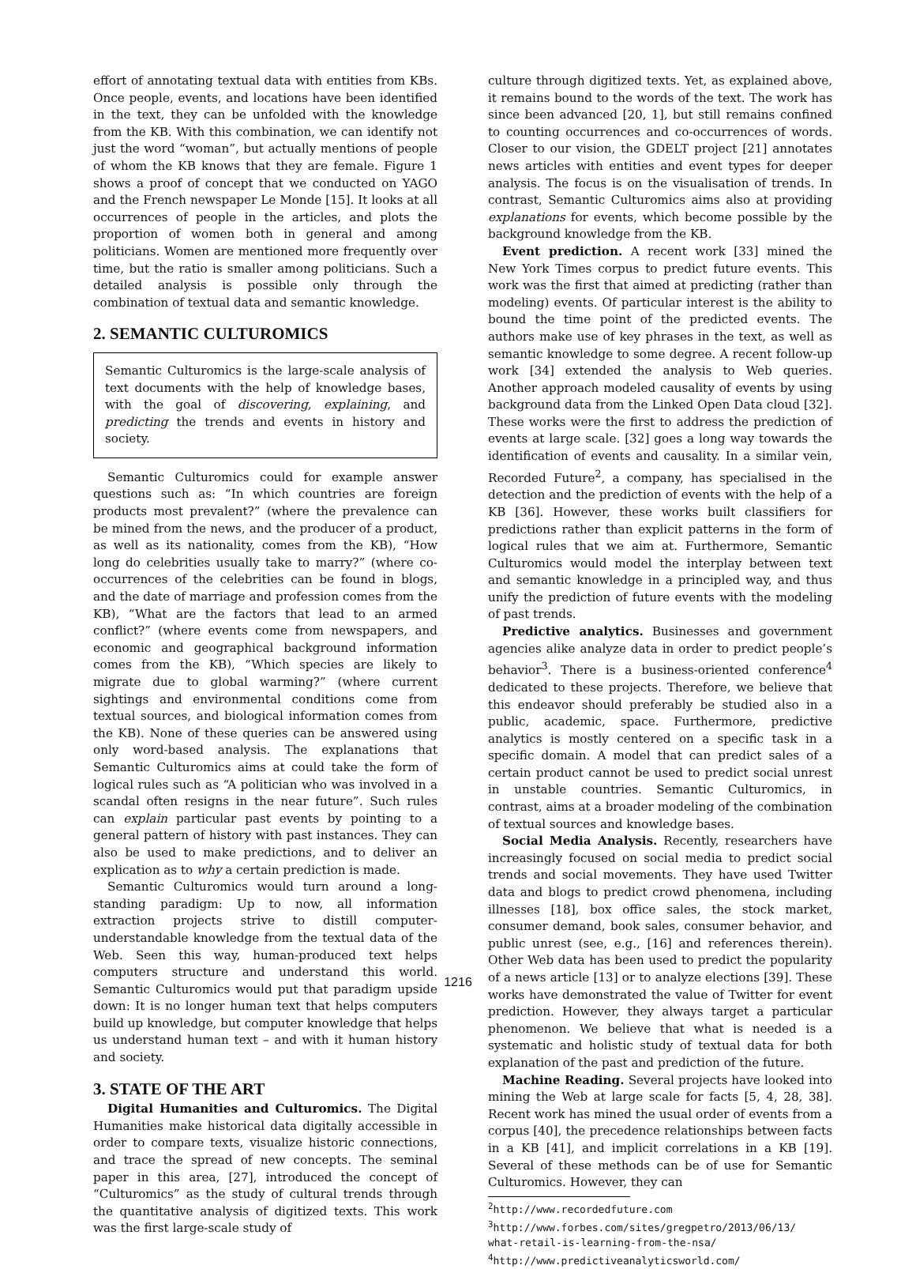effort of annotating textual data with entities from KBs. Once people, events, and locations have been identified in the text, they can be unfolded with the knowledge from the KB. With this combination, we can identify not just the word “woman”, but actually mentions of people of whom the KB knows that they are female. Figure 1 shows a proof of concept that we conducted on YAGO and the French newspaper Le Monde [15]. It looks at all occurrences of people in the articles, and plots the proportion of women both in general and among politicians. Women are mentioned more frequently over time, but the ratio is smaller among politicians. Such a detailed analysis is possible only through the combination of textual data and semantic knowledge.
2. SEMANTIC CULTUROMICS
Semantic Culturomics is the large-scale analysis of text documents with the help of knowledge bases, with the goal of discovering, explaining, and predicting the trends and events in history and society.
Semantic Culturomics could for example answer questions such as: “In which countries are foreign products most prevalent?” (where the prevalence can be mined from the news, and the producer of a product, as well as its nationality, comes from the KB), “How long do celebrities usually take to marry?” (where co-occurrences of the celebrities can be found in blogs, and the date of marriage and profession comes from the KB), “What are the factors that lead to an armed conflict?” (where events come from newspapers, and economic and geographical background information comes from the KB), “Which species are likely to migrate due to global warming?” (where current sightings and environmental conditions come from textual sources, and biological information comes from the KB). None of these queries can be answered using only word-based analysis. The explanations that Semantic Culturomics aims at could take the form of logical rules such as “A politician who was involved in a scandal often resigns in the near future”. Such rules can explain particular past events by pointing to a general pattern of history with past instances. They can also be used to make predictions, and to deliver an explication as to why a certain prediction is made.
Semantic Culturomics would turn around a long-standing paradigm: Up to now, all information extraction projects strive to distill computer-understandable knowledge from the textual data of the Web. Seen this way, human-produced text helps computers structure and understand this world. Semantic Culturomics would put that paradigm upside down: It is no longer human text that helps computers build up knowledge, but computer knowledge that helps us understand human text – and with it human history and society.
3. STATE OF THE ART
Digital Humanities and Culturomics. The Digital Humanities make historical data digitally accessible in order to compare texts, visualize historic connections, and trace the spread of new concepts. The seminal paper in this area, [27], introduced the concept of “Culturomics” as the study of cultural trends through the quantitative analysis of digitized texts. This work was the first large-scale study of
culture through digitized texts. Yet, as explained above, it remains bound to the words of the text. The work has since been advanced [20, 1], but still remains confined to counting occurrences and co-occurrences of words. Closer to our vision, the GDELT project [21] annotates news articles with entities and event types for deeper analysis. The focus is on the visualisation of trends. In contrast, Semantic Culturomics aims also at providing explanations for events, which become possible by the background knowledge from the KB.
Event prediction. A recent work [33] mined the New York Times corpus to predict future events. This work was the first that aimed at predicting (rather than modeling) events. Of particular interest is the ability to bound the time point of the predicted events. The authors make use of key phrases in the text, as well as semantic knowledge to some degree. A recent follow-up work [34] extended the analysis to Web queries. Another approach modeled causality of events by using background data from the Linked Open Data cloud [32]. These works were the first to address the prediction of events at large scale. [32] goes a long way towards the identification of events and causality. In a similar vein, Recorded Future<sup>2</sup>, a company, has specialised in the detection and the prediction of events with the help of a KB [36]. However, these works built classifiers for predictions rather than explicit patterns in the form of logical rules that we aim at. Furthermore, Semantic Culturomics would model the interplay between text and semantic knowledge in a principled way, and thus unify the prediction of future events with the modeling of past trends.
Predictive analytics. Businesses and government agencies alike analyze data in order to predict people’s behavior<sup>3</sup>. There is a business-oriented conference<sup>4</sup> dedicated to these projects. Therefore, we believe that this endeavor should preferably be studied also in a public, academic, space. Furthermore, predictive analytics is mostly centered on a specific task in a specific domain. A model that can predict sales of a certain product cannot be used to predict social unrest in unstable countries. Semantic Culturomics, in contrast, aims at a broader modeling of the combination of textual sources and knowledge bases.
Social Media Analysis. Recently, researchers have increasingly focused on social media to predict social trends and social movements. They have used Twitter data and blogs to predict crowd phenomena, including illnesses [18], box office sales, the stock market, consumer demand, book sales, consumer behavior, and public unrest (see, e.g., [16] and references therein). Other Web data has been used to predict the popularity of a news article [13] or to analyze elections [39]. These works have demonstrated the value of Twitter for event prediction. However, they always target a particular phenomenon. We believe that what is needed is a systematic and holistic study of textual data for both explanation of the past and prediction of the future.
Machine Reading. Several projects have looked into mining the Web at large scale for facts [5, 4, 28, 38]. Recent work has mined the usual order of events from a corpus [40], the precedence relationships between facts in a KB [41], and implicit correlations in a KB [19]. Several of these methods can be of use for Semantic Culturomics. However, they can
<sup>2</sup> http://www.recordedfuture.com
<sup>3</sup> http://www.forbes.com/sites/gregpetro/2013/06/13/ what-retail-is-learning-from-the-nsa/
<sup>4</sup> http://www.predictiveanalyticsworld.com/
1216